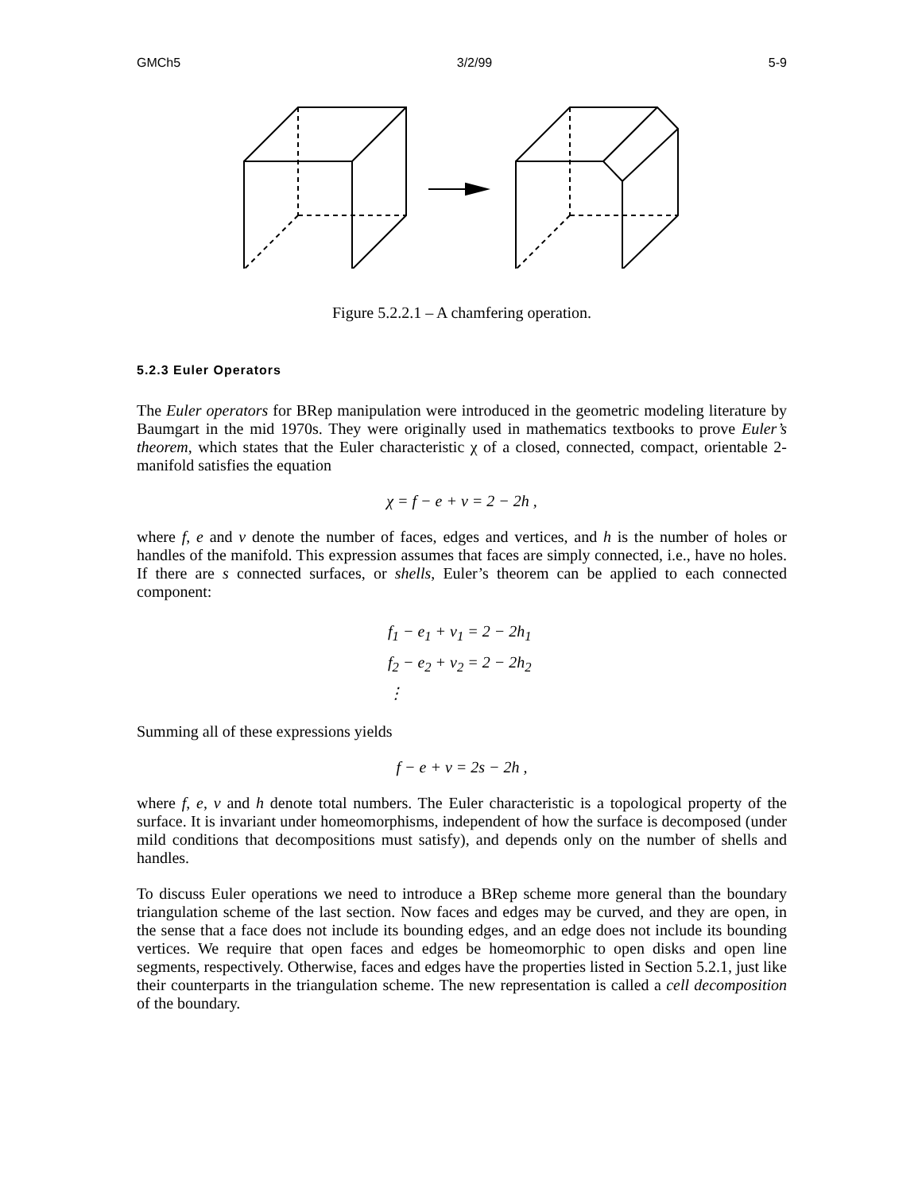GMCh5 3/2/99 5-9
Figure 5.2.2.1 – A chamfering operation.
5.2.3 Euler Operators
The Euler operators for BRep manipulation were introduced in the geometric modeling literature by Baumgart in the mid 1970s. They were originally used in mathematics textbooks to prove Euler’s theorem, which states that the Euler characteristic χ of a closed, connected, compact, orientable 2-manifold satisfies the equation
χ = f − e + v = 2 − 2h ,
where f, e and v denote the number of faces, edges and vertices, and h is the number of holes or handles of the manifold. This expression assumes that faces are simply connected, i.e., have no holes. If there are s connected surfaces, or shells, Euler’s theorem can be applied to each connected component:
f<sub>1</sub> − e<sub>1</sub> + v<sub>1</sub> = 2 − 2h<sub>1</sub>
f<sub>2</sub> − e<sub>2</sub> + v<sub>2</sub> = 2 − 2h<sub>2</sub>
⋮
Summing all of these expressions yields
f − e + v = 2s − 2h ,
where f, e, v and h denote total numbers. The Euler characteristic is a topological property of the surface. It is invariant under homeomorphisms, independent of how the surface is decomposed (under mild conditions that decompositions must satisfy), and depends only on the number of shells and handles.
To discuss Euler operations we need to introduce a BRep scheme more general than the boundary triangulation scheme of the last section. Now faces and edges may be curved, and they are open, in the sense that a face does not include its bounding edges, and an edge does not include its bounding vertices. We require that open faces and edges be homeomorphic to open disks and open line segments, respectively. Otherwise, faces and edges have the properties listed in Section 5.2.1, just like their counterparts in the triangulation scheme. The new representation is called a cell decomposition of the boundary.